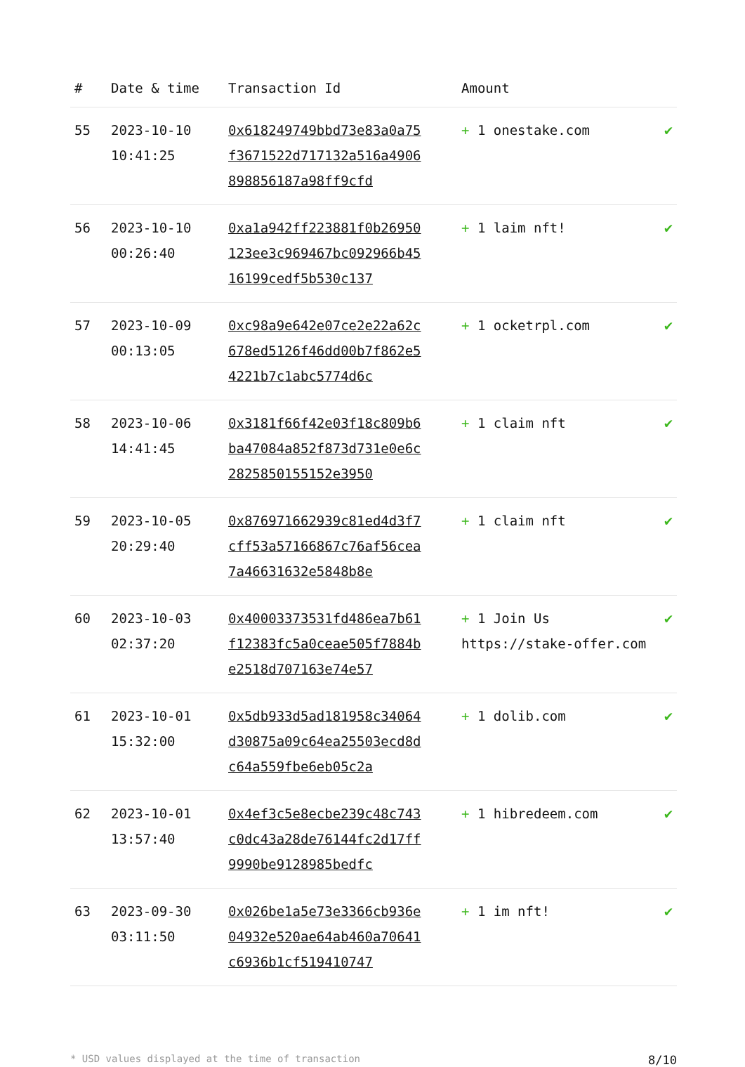| # | Date & time | Transaction Id | Amount | |
| --- | --- | --- | --- | --- |
| 55 | 2023-10-10 10:41:25 | 0x618249749bbd73e83a0a75f3671522d717132a516a4906898856187a98ff9cfd | + 1 onestake.com | ✔ |
| 56 | 2023-10-10 00:26:40 | 0xa1a942ff223881f0b26950123ee3c969467bc092966b4516199cedf5b530c137 | + 1 laim nft! | ✔ |
| 57 | 2023-10-09 00:13:05 | 0xc98a9e642e07ce2e22a62c678ed5126f46dd00b7f862e54221b7c1abc5774d6c | + 1 ocketrpl.com | ✔ |
| 58 | 2023-10-06 14:41:45 | 0x3181f66f42e03f18c809b6ba47084a852f873d731e0e6c2825850155152e3950 | + 1 claim nft | ✔ |
| 59 | 2023-10-05 20:29:40 | 0x876971662939c81ed4d3f7cff53a57166867c76af56cea7a46631632e5848b8e | + 1 claim nft | ✔ |
| 60 | 2023-10-03 02:37:20 | 0x40003373531fd486ea7b61f12383fc5a0ceae505f7884be2518d707163e74e57 | + 1 Join Us https://stake-offer.com | ✔ |
| 61 | 2023-10-01 15:32:00 | 0x5db933d5ad181958c34064d30875a09c64ea25503ecd8dc64a559fbe6eb05c2a | + 1 dolib.com | ✔ |
| 62 | 2023-10-01 13:57:40 | 0x4ef3c5e8ecbe239c48c743c0dc43a28de76144fc2d17ff9990be9128985bedfc | + 1 hibredeem.com | ✔ |
| 63 | 2023-09-30 03:11:50 | 0x026be1a5e73e3366cb936e04932e520ae64ab460a70641c6936b1cf519410747 | + 1 im nft! | ✔ |
* USD values displayed at the time of transaction 8/10